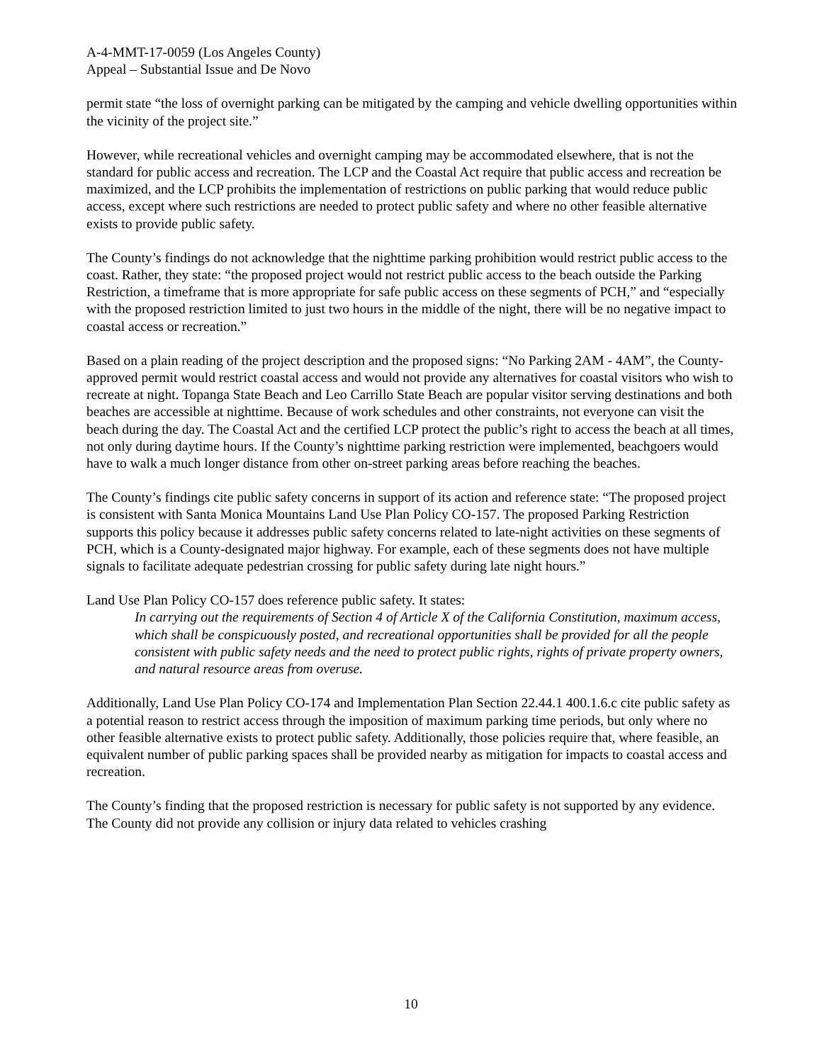A-4-MMT-17-0059 (Los Angeles County)
Appeal – Substantial Issue and De Novo
permit state “the loss of overnight parking can be mitigated by the camping and vehicle dwelling opportunities within the vicinity of the project site.”
However, while recreational vehicles and overnight camping may be accommodated elsewhere, that is not the standard for public access and recreation. The LCP and the Coastal Act require that public access and recreation be maximized, and the LCP prohibits the implementation of restrictions on public parking that would reduce public access, except where such restrictions are needed to protect public safety and where no other feasible alternative exists to provide public safety.
The County’s findings do not acknowledge that the nighttime parking prohibition would restrict public access to the coast. Rather, they state: “the proposed project would not restrict public access to the beach outside the Parking Restriction, a timeframe that is more appropriate for safe public access on these segments of PCH,” and “especially with the proposed restriction limited to just two hours in the middle of the night, there will be no negative impact to coastal access or recreation.”
Based on a plain reading of the project description and the proposed signs: “No Parking 2AM - 4AM”, the County-approved permit would restrict coastal access and would not provide any alternatives for coastal visitors who wish to recreate at night. Topanga State Beach and Leo Carrillo State Beach are popular visitor serving destinations and both beaches are accessible at nighttime. Because of work schedules and other constraints, not everyone can visit the beach during the day. The Coastal Act and the certified LCP protect the public’s right to access the beach at all times, not only during daytime hours. If the County’s nighttime parking restriction were implemented, beachgoers would have to walk a much longer distance from other on-street parking areas before reaching the beaches.
The County’s findings cite public safety concerns in support of its action and reference state: “The proposed project is consistent with Santa Monica Mountains Land Use Plan Policy CO-157. The proposed Parking Restriction supports this policy because it addresses public safety concerns related to late-night activities on these segments of PCH, which is a County-designated major highway. For example, each of these segments does not have multiple signals to facilitate adequate pedestrian crossing for public safety during late night hours.”
Land Use Plan Policy CO-157 does reference public safety. It states:
In carrying out the requirements of Section 4 of Article X of the California Constitution, maximum access, which shall be conspicuously posted, and recreational opportunities shall be provided for all the people consistent with public safety needs and the need to protect public rights, rights of private property owners, and natural resource areas from overuse.
Additionally, Land Use Plan Policy CO-174 and Implementation Plan Section 22.44.1 400.1.6.c cite public safety as a potential reason to restrict access through the imposition of maximum parking time periods, but only where no other feasible alternative exists to protect public safety. Additionally, those policies require that, where feasible, an equivalent number of public parking spaces shall be provided nearby as mitigation for impacts to coastal access and recreation.
The County’s finding that the proposed restriction is necessary for public safety is not supported by any evidence. The County did not provide any collision or injury data related to vehicles crashing
10